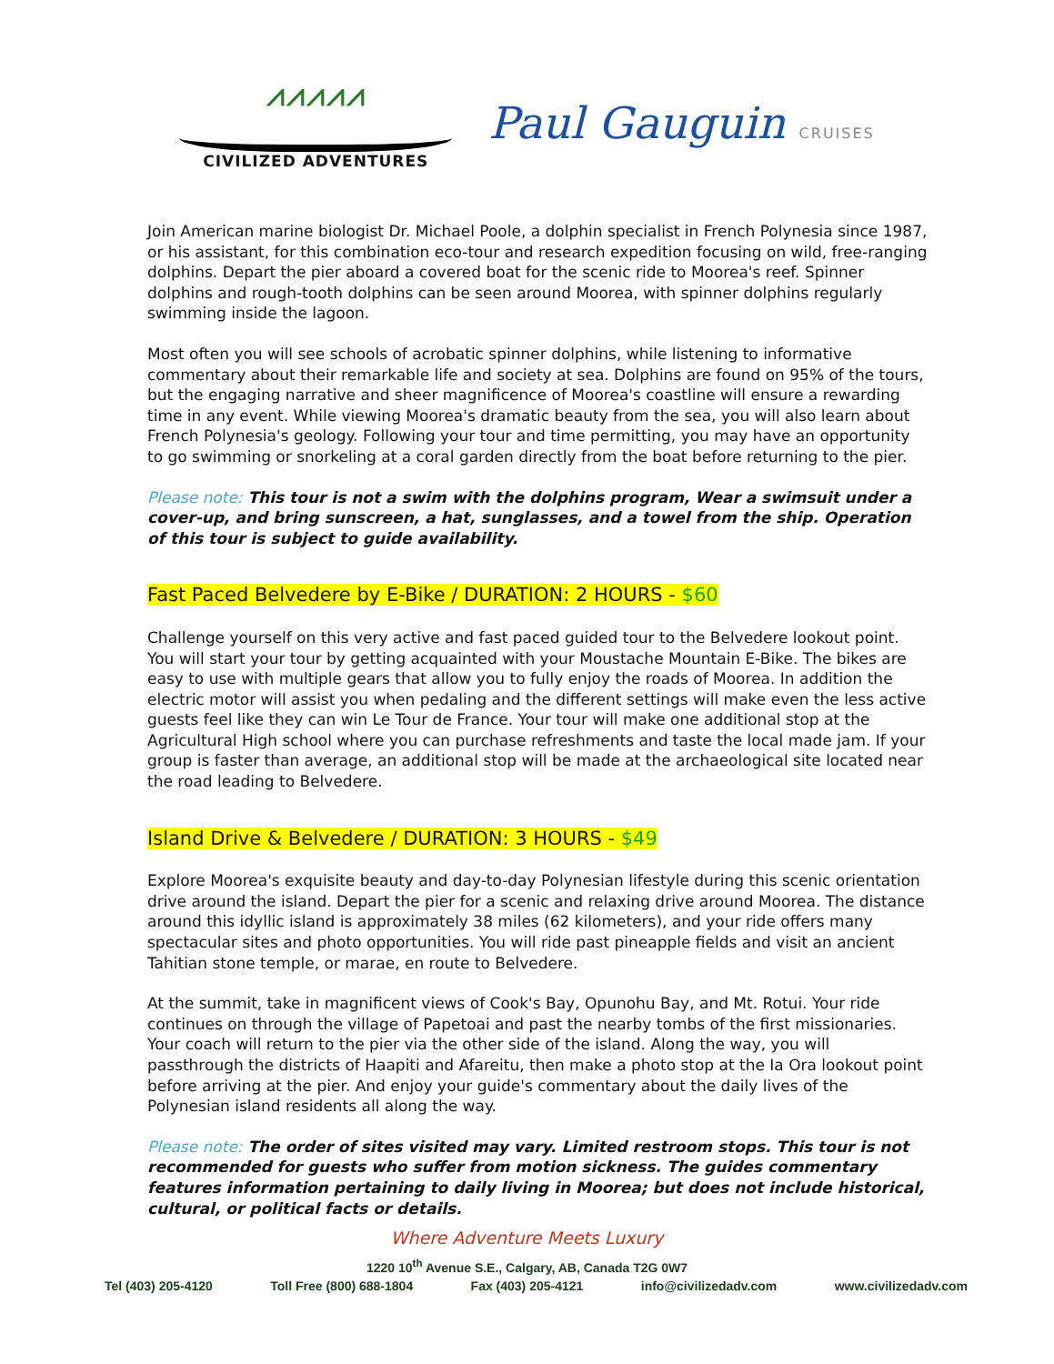⩘⩘⩘⩘⩘
CIVILIZED ADVENTURES
Paul Gauguin CRUISES
Join American marine biologist Dr. Michael Poole, a dolphin specialist in French Polynesia since 1987, or his assistant, for this combination eco-tour and research expedition focusing on wild, free-ranging dolphins. Depart the pier aboard a covered boat for the scenic ride to Moorea's reef. Spinner dolphins and rough-tooth dolphins can be seen around Moorea, with spinner dolphins regularly swimming inside the lagoon.
Most often you will see schools of acrobatic spinner dolphins, while listening to informative commentary about their remarkable life and society at sea. Dolphins are found on 95% of the tours, but the engaging narrative and sheer magnificence of Moorea's coastline will ensure a rewarding time in any event. While viewing Moorea's dramatic beauty from the sea, you will also learn about French Polynesia's geology. Following your tour and time permitting, you may have an opportunity to go swimming or snorkeling at a coral garden directly from the boat before returning to the pier.
Please note: This tour is not a swim with the dolphins program, Wear a swimsuit under a cover-up, and bring sunscreen, a hat, sunglasses, and a towel from the ship. Operation of this tour is subject to guide availability.
Fast Paced Belvedere by E-Bike / DURATION: 2 HOURS - $60
Challenge yourself on this very active and fast paced guided tour to the Belvedere lookout point. You will start your tour by getting acquainted with your Moustache Mountain E-Bike. The bikes are easy to use with multiple gears that allow you to fully enjoy the roads of Moorea. In addition the electric motor will assist you when pedaling and the different settings will make even the less active guests feel like they can win Le Tour de France. Your tour will make one additional stop at the Agricultural High school where you can purchase refreshments and taste the local made jam. If your group is faster than average, an additional stop will be made at the archaeological site located near the road leading to Belvedere.
Island Drive & Belvedere / DURATION: 3 HOURS - $49
Explore Moorea's exquisite beauty and day-to-day Polynesian lifestyle during this scenic orientation drive around the island. Depart the pier for a scenic and relaxing drive around Moorea. The distance around this idyllic island is approximately 38 miles (62 kilometers), and your ride offers many spectacular sites and photo opportunities. You will ride past pineapple fields and visit an ancient Tahitian stone temple, or marae, en route to Belvedere.
At the summit, take in magnificent views of Cook's Bay, Opunohu Bay, and Mt. Rotui. Your ride continues on through the village of Papetoai and past the nearby tombs of the first missionaries. Your coach will return to the pier via the other side of the island. Along the way, you will passthrough the districts of Haapiti and Afareitu, then make a photo stop at the Ia Ora lookout point before arriving at the pier. And enjoy your guide's commentary about the daily lives of the Polynesian island residents all along the way.
Please note: The order of sites visited may vary. Limited restroom stops. This tour is not recommended for guests who suffer from motion sickness. The guides commentary features information pertaining to daily living in Moorea; but does not include historical, cultural, or political facts or details.
Where Adventure Meets Luxury
1220 10<sup>th</sup> Avenue S.E., Calgary, AB, Canada T2G 0W7
Tel (403) 205-4120 Toll Free (800) 688-1804 Fax (403) 205-4121 info@civilizedadv.com www.civilizedadv.com